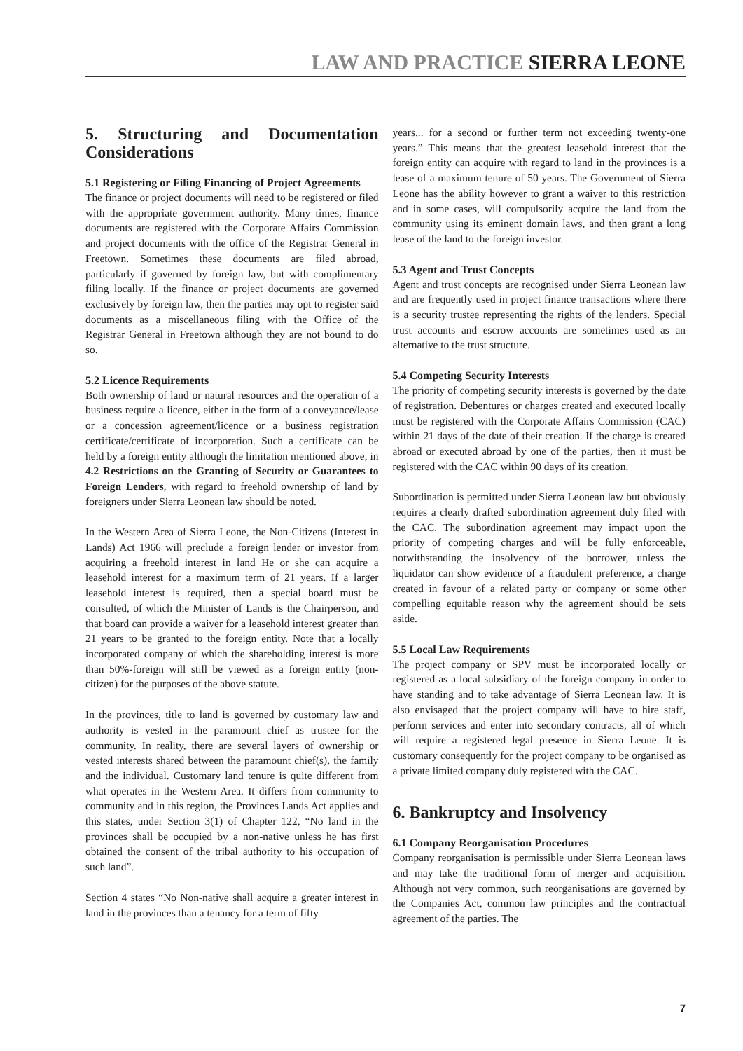LAW AND PRACTICE SIERRA LEONE
5. Structuring and Documentation Considerations
5.1 Registering or Filing Financing of Project Agreements
The finance or project documents will need to be registered or filed with the appropriate government authority. Many times, finance documents are registered with the Corporate Affairs Commission and project documents with the office of the Registrar General in Freetown. Sometimes these documents are filed abroad, particularly if governed by foreign law, but with complimentary filing locally. If the finance or project documents are governed exclusively by foreign law, then the parties may opt to register said documents as a miscellaneous filing with the Office of the Registrar General in Freetown although they are not bound to do so.
5.2 Licence Requirements
Both ownership of land or natural resources and the operation of a business require a licence, either in the form of a conveyance/lease or a concession agreement/licence or a business registration certificate/certificate of incorporation. Such a certificate can be held by a foreign entity although the limitation mentioned above, in 4.2 Restrictions on the Granting of Security or Guarantees to Foreign Lenders, with regard to freehold ownership of land by foreigners under Sierra Leonean law should be noted.
In the Western Area of Sierra Leone, the Non-Citizens (Interest in Lands) Act 1966 will preclude a foreign lender or investor from acquiring a freehold interest in land He or she can acquire a leasehold interest for a maximum term of 21 years. If a larger leasehold interest is required, then a special board must be consulted, of which the Minister of Lands is the Chairperson, and that board can provide a waiver for a leasehold interest greater than 21 years to be granted to the foreign entity. Note that a locally incorporated company of which the shareholding interest is more than 50%-foreign will still be viewed as a foreign entity (non-citizen) for the purposes of the above statute.
In the provinces, title to land is governed by customary law and authority is vested in the paramount chief as trustee for the community. In reality, there are several layers of ownership or vested interests shared between the paramount chief(s), the family and the individual. Customary land tenure is quite different from what operates in the Western Area. It differs from community to community and in this region, the Provinces Lands Act applies and this states, under Section 3(1) of Chapter 122, “No land in the provinces shall be occupied by a non-native unless he has first obtained the consent of the tribal authority to his occupation of such land”.
Section 4 states “No Non-native shall acquire a greater interest in land in the provinces than a tenancy for a term of fifty
years... for a second or further term not exceeding twenty-one years.” This means that the greatest leasehold interest that the foreign entity can acquire with regard to land in the provinces is a lease of a maximum tenure of 50 years. The Government of Sierra Leone has the ability however to grant a waiver to this restriction and in some cases, will compulsorily acquire the land from the community using its eminent domain laws, and then grant a long lease of the land to the foreign investor.
5.3 Agent and Trust Concepts
Agent and trust concepts are recognised under Sierra Leonean law and are frequently used in project finance transactions where there is a security trustee representing the rights of the lenders. Special trust accounts and escrow accounts are sometimes used as an alternative to the trust structure.
5.4 Competing Security Interests
The priority of competing security interests is governed by the date of registration. Debentures or charges created and executed locally must be registered with the Corporate Affairs Commission (CAC) within 21 days of the date of their creation. If the charge is created abroad or executed abroad by one of the parties, then it must be registered with the CAC within 90 days of its creation.
Subordination is permitted under Sierra Leonean law but obviously requires a clearly drafted subordination agreement duly filed with the CAC. The subordination agreement may impact upon the priority of competing charges and will be fully enforceable, notwithstanding the insolvency of the borrower, unless the liquidator can show evidence of a fraudulent preference, a charge created in favour of a related party or company or some other compelling equitable reason why the agreement should be sets aside.
5.5 Local Law Requirements
The project company or SPV must be incorporated locally or registered as a local subsidiary of the foreign company in order to have standing and to take advantage of Sierra Leonean law. It is also envisaged that the project company will have to hire staff, perform services and enter into secondary contracts, all of which will require a registered legal presence in Sierra Leone. It is customary consequently for the project company to be organised as a private limited company duly registered with the CAC.
6. Bankruptcy and Insolvency
6.1 Company Reorganisation Procedures
Company reorganisation is permissible under Sierra Leonean laws and may take the traditional form of merger and acquisition. Although not very common, such reorganisations are governed by the Companies Act, common law principles and the contractual agreement of the parties. The
7